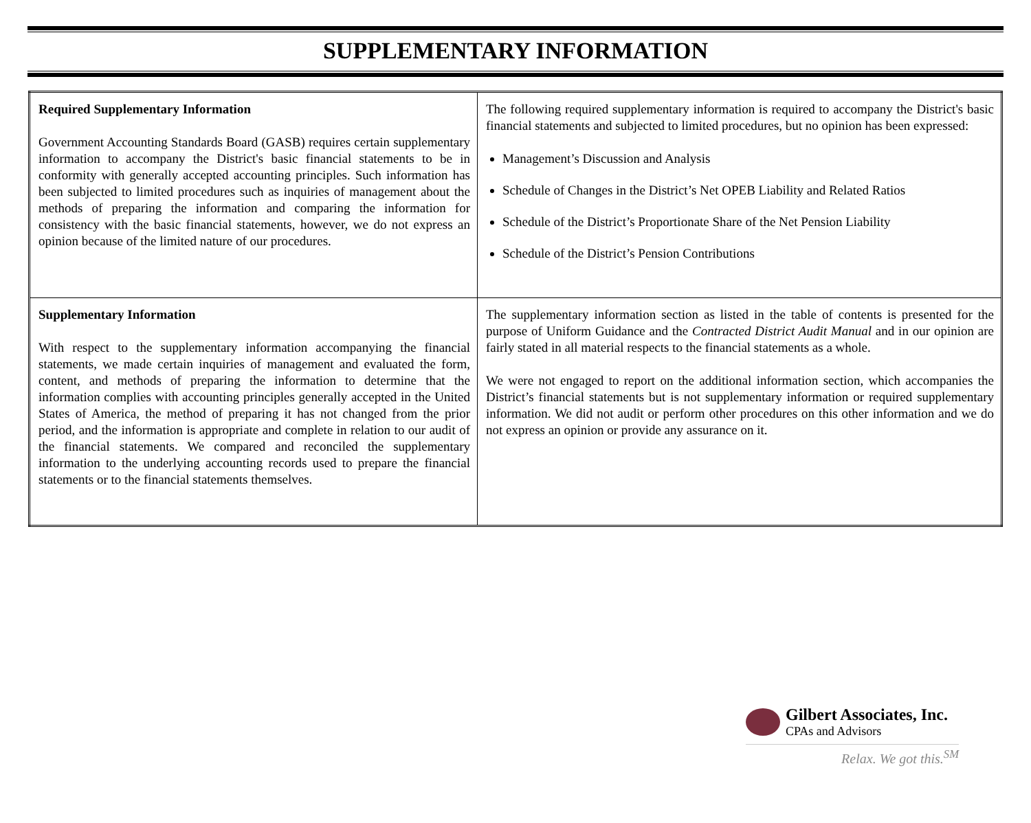SUPPLEMENTARY INFORMATION
| Required Supplementary Information Government Accounting Standards Board (GASB) requires certain supplementary information to accompany the District's basic financial statements to be in conformity with generally accepted accounting principles. Such information has been subjected to limited procedures such as inquiries of management about the methods of preparing the information and comparing the information for consistency with the basic financial statements, however, we do not express an opinion because of the limited nature of our procedures. | The following required supplementary information is required to accompany the District's basic financial statements and subjected to limited procedures, but no opinion has been expressed: Management’s Discussion and Analysis Schedule of Changes in the District’s Net OPEB Liability and Related Ratios Schedule of the District’s Proportionate Share of the Net Pension Liability Schedule of the District’s Pension Contributions |
| Supplementary Information With respect to the supplementary information accompanying the financial statements, we made certain inquiries of management and evaluated the form, content, and methods of preparing the information to determine that the information complies with accounting principles generally accepted in the United States of America, the method of preparing it has not changed from the prior period, and the information is appropriate and complete in relation to our audit of the financial statements. We compared and reconciled the supplementary information to the underlying accounting records used to prepare the financial statements or to the financial statements themselves. | The supplementary information section as listed in the table of contents is presented for the purpose of Uniform Guidance and the Contracted District Audit Manual and in our opinion are fairly stated in all material respects to the financial statements as a whole. We were not engaged to report on the additional information section, which accompanies the District’s financial statements but is not supplementary information or required supplementary information. We did not audit or perform other procedures on this other information and we do not express an opinion or provide any assurance on it. |
Gilbert Associates, Inc.
CPAs and Advisors
Relax. We got this.<sup>SM</sup>